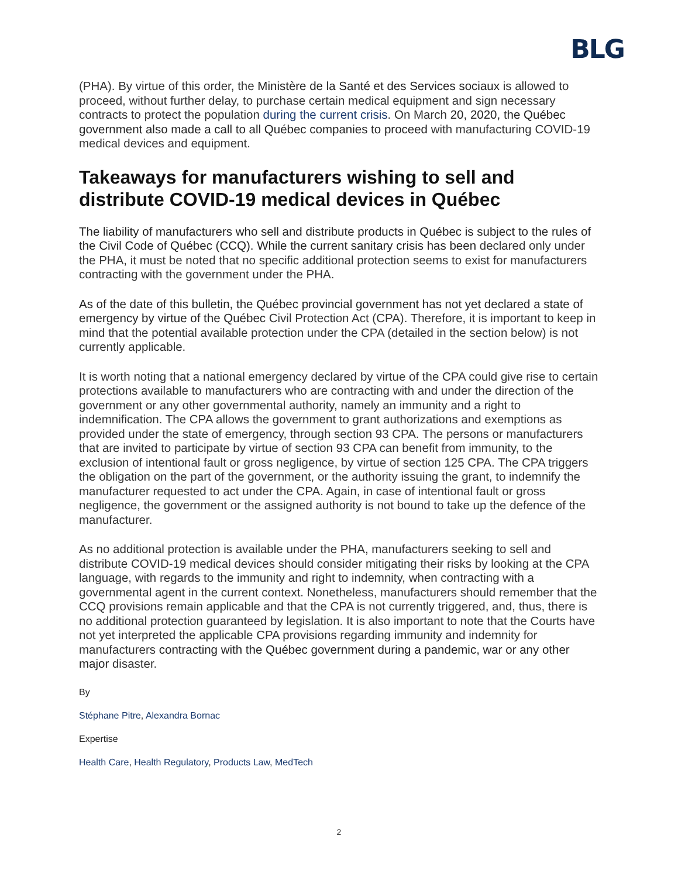BLG
(PHA). By virtue of this order, the Ministère de la Santé et des Services sociaux is allowed to proceed, without further delay, to purchase certain medical equipment and sign necessary contracts to protect the population during the current crisis. On March 20, 2020, the Québec government also made a call to all Québec companies to proceed with manufacturing COVID-19 medical devices and equipment.
Takeaways for manufacturers wishing to sell and distribute COVID-19 medical devices in Québec
The liability of manufacturers who sell and distribute products in Québec is subject to the rules of the Civil Code of Québec (CCQ). While the current sanitary crisis has been declared only under the PHA, it must be noted that no specific additional protection seems to exist for manufacturers contracting with the government under the PHA.
As of the date of this bulletin, the Québec provincial government has not yet declared a state of emergency by virtue of the Québec Civil Protection Act (CPA). Therefore, it is important to keep in mind that the potential available protection under the CPA (detailed in the section below) is not currently applicable.
It is worth noting that a national emergency declared by virtue of the CPA could give rise to certain protections available to manufacturers who are contracting with and under the direction of the government or any other governmental authority, namely an immunity and a right to indemnification. The CPA allows the government to grant authorizations and exemptions as provided under the state of emergency, through section 93 CPA. The persons or manufacturers that are invited to participate by virtue of section 93 CPA can benefit from immunity, to the exclusion of intentional fault or gross negligence, by virtue of section 125 CPA. The CPA triggers the obligation on the part of the government, or the authority issuing the grant, to indemnify the manufacturer requested to act under the CPA. Again, in case of intentional fault or gross negligence, the government or the assigned authority is not bound to take up the defence of the manufacturer.
As no additional protection is available under the PHA, manufacturers seeking to sell and distribute COVID-19 medical devices should consider mitigating their risks by looking at the CPA language, with regards to the immunity and right to indemnity, when contracting with a governmental agent in the current context. Nonetheless, manufacturers should remember that the CCQ provisions remain applicable and that the CPA is not currently triggered, and, thus, there is no additional protection guaranteed by legislation. It is also important to note that the Courts have not yet interpreted the applicable CPA provisions regarding immunity and indemnity for manufacturers contracting with the Québec government during a pandemic, war or any other major disaster.
By
Stéphane Pitre, Alexandra Bornac
Expertise
Health Care, Health Regulatory, Products Law, MedTech
2